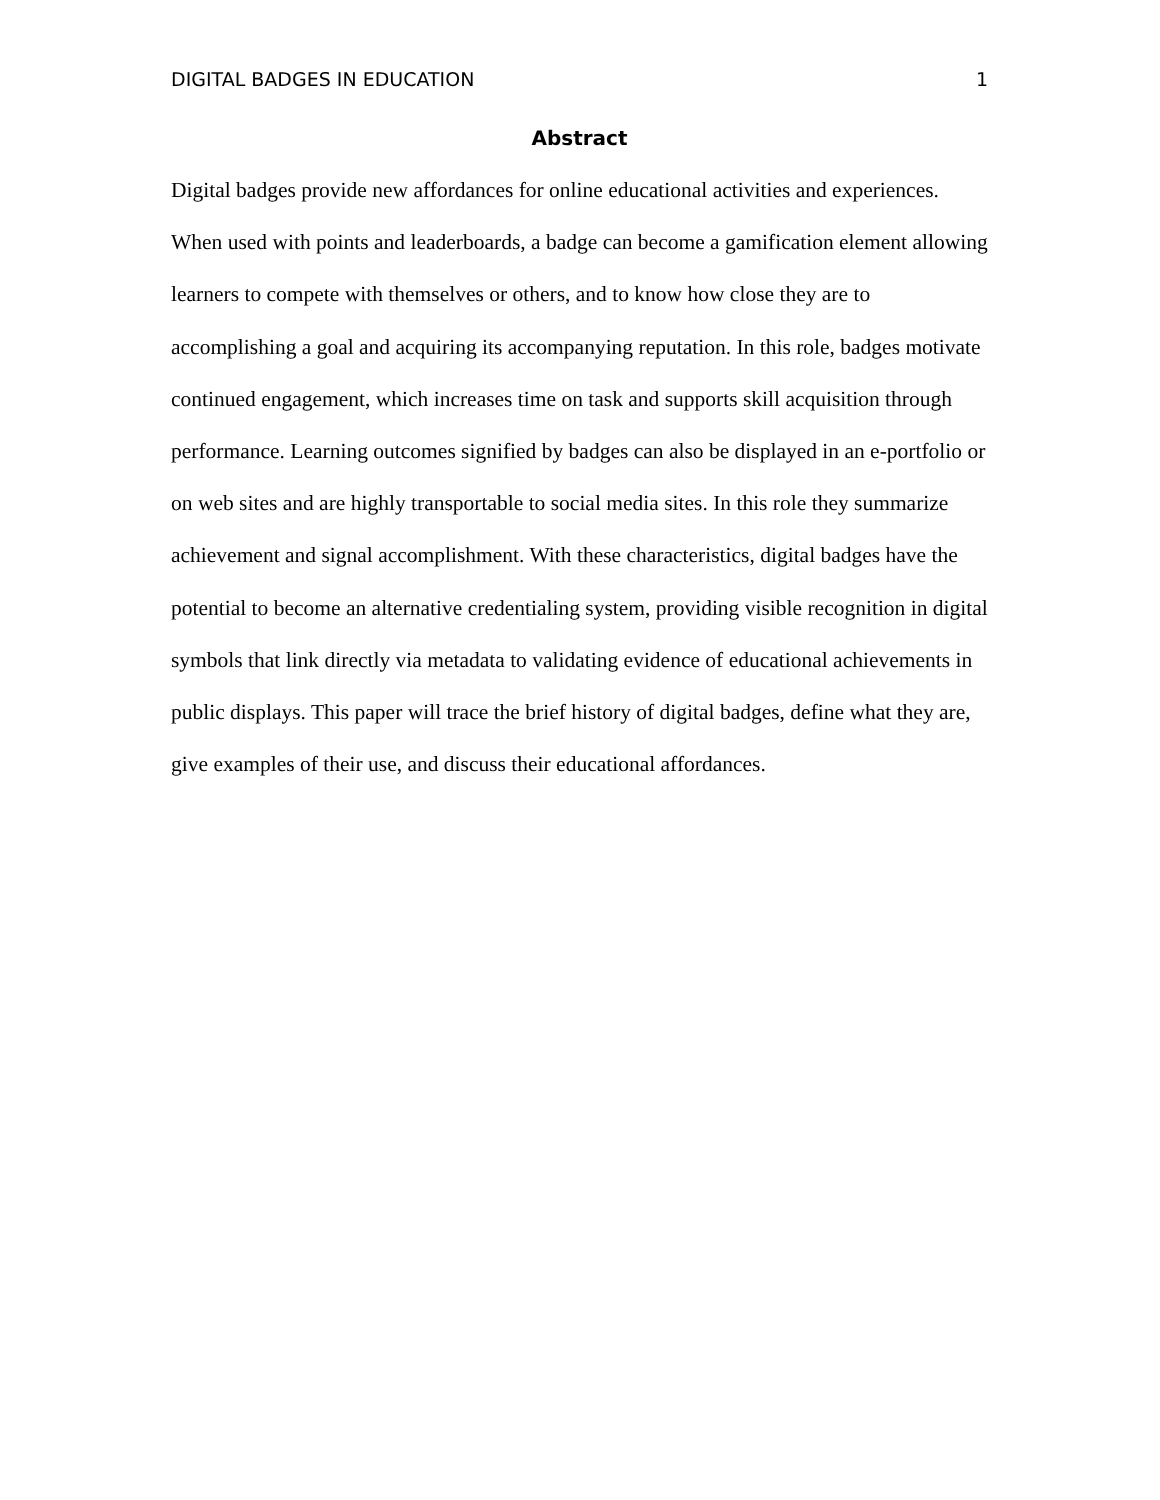DIGITAL BADGES IN EDUCATION 1
Abstract
Digital badges provide new affordances for online educational activities and experiences. When used with points and leaderboards, a badge can become a gamification element allowing learners to compete with themselves or others, and to know how close they are to accomplishing a goal and acquiring its accompanying reputation. In this role, badges motivate continued engagement, which increases time on task and supports skill acquisition through performance. Learning outcomes signified by badges can also be displayed in an e-portfolio or on web sites and are highly transportable to social media sites. In this role they summarize achievement and signal accomplishment. With these characteristics, digital badges have the potential to become an alternative credentialing system, providing visible recognition in digital symbols that link directly via metadata to validating evidence of educational achievements in public displays. This paper will trace the brief history of digital badges, define what they are, give examples of their use, and discuss their educational affordances.